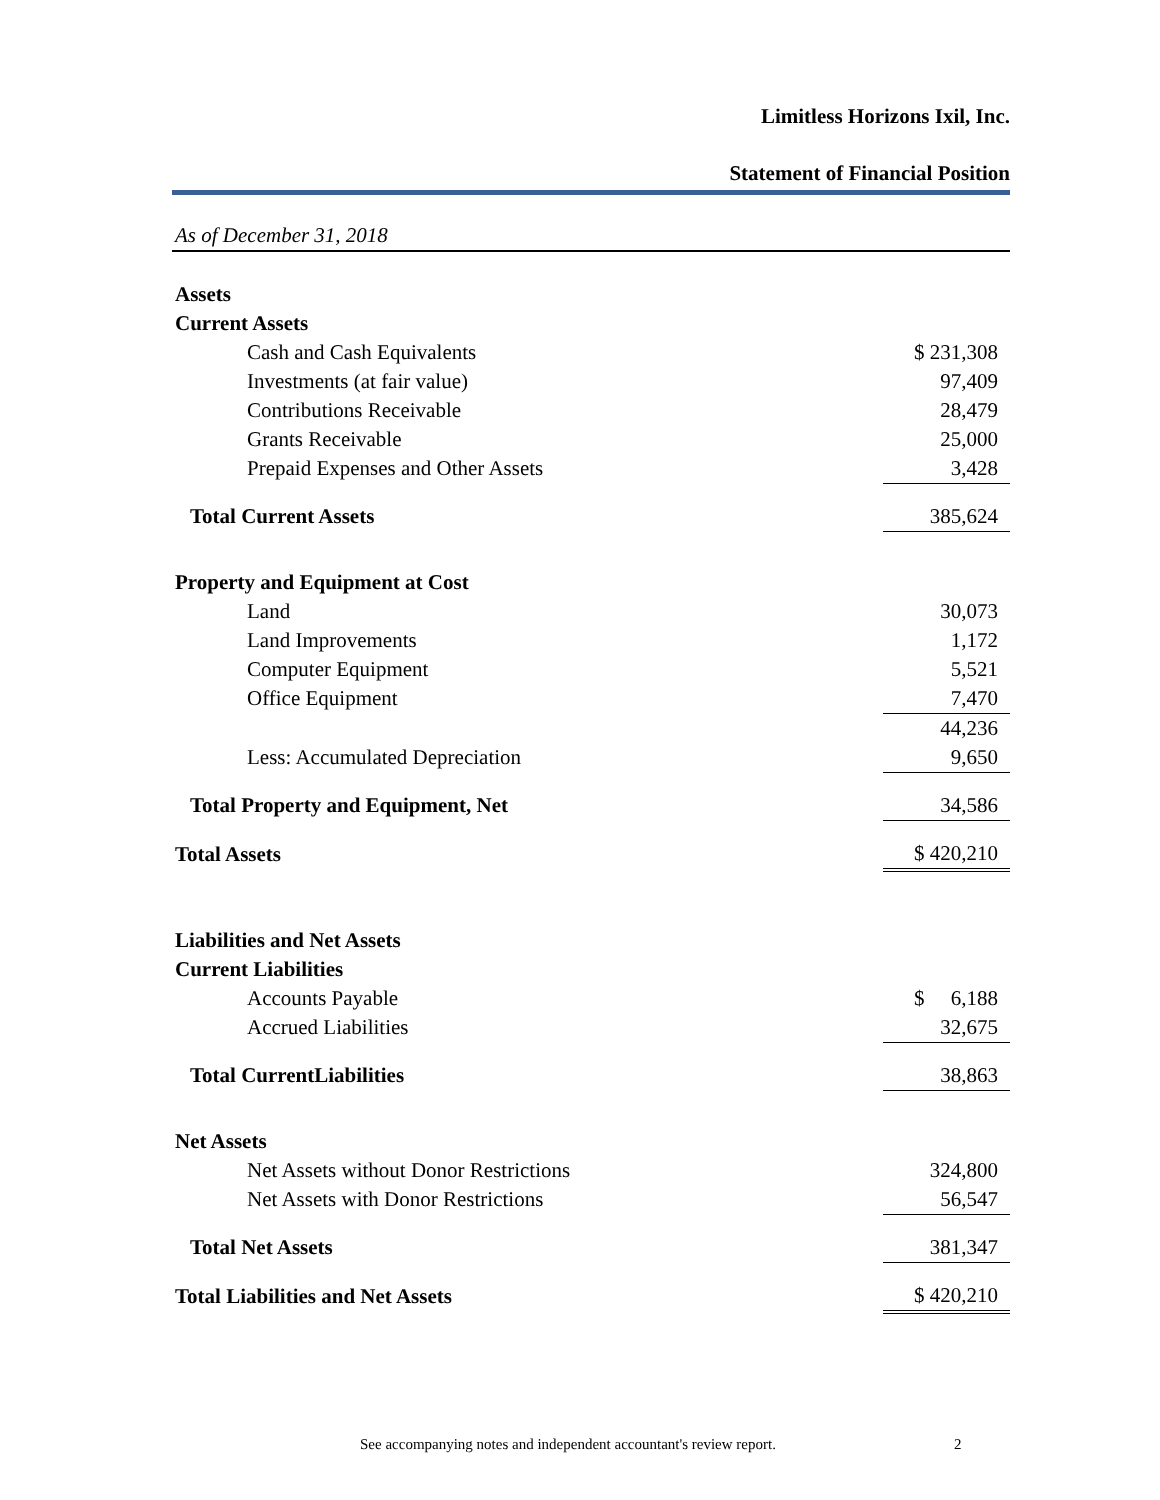Limitless Horizons Ixil, Inc.
Statement of Financial Position
As of December 31, 2018
| Assets | |
| Current Assets | |
| Cash and Cash Equivalents | $ 231,308 |
| Investments (at fair value) | 97,409 |
| Contributions Receivable | 28,479 |
| Grants Receivable | 25,000 |
| Prepaid Expenses and Other Assets | 3,428 |
| Total Current Assets | 385,624 |
| Property and Equipment at Cost | |
| Land | 30,073 |
| Land Improvements | 1,172 |
| Computer Equipment | 5,521 |
| Office Equipment | 7,470 |
| | 44,236 |
| Less: Accumulated Depreciation | 9,650 |
| Total Property and Equipment, Net | 34,586 |
| Total Assets | $ 420,210 |
| Liabilities and Net Assets | |
| Current Liabilities | |
| Accounts Payable | $ 6,188 |
| Accrued Liabilities | 32,675 |
| Total CurrentLiabilities | 38,863 |
| Net Assets | |
| Net Assets without Donor Restrictions | 324,800 |
| Net Assets with Donor Restrictions | 56,547 |
| Total Net Assets | 381,347 |
| Total Liabilities and Net Assets | $ 420,210 |
See accompanying notes and independent accountant's review report. 2